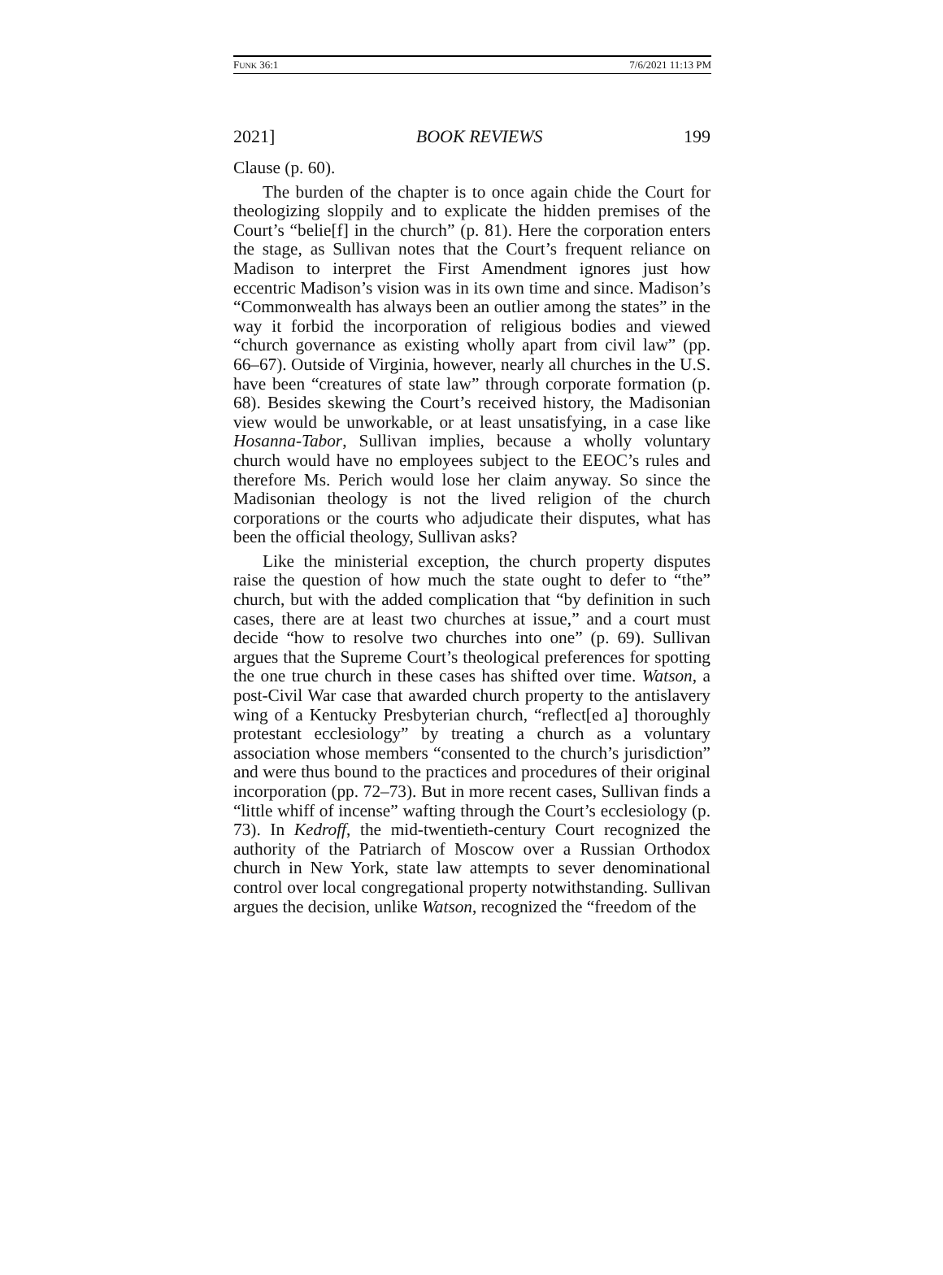FUNK 36:1 7/6/2021 11:13 PM
2021] BOOK REVIEWS 199
Clause (p. 60).
The burden of the chapter is to once again chide the Court for theologizing sloppily and to explicate the hidden premises of the Court’s “belie[f] in the church” (p. 81). Here the corporation enters the stage, as Sullivan notes that the Court’s frequent reliance on Madison to interpret the First Amendment ignores just how eccentric Madison’s vision was in its own time and since. Madison’s “Commonwealth has always been an outlier among the states” in the way it forbid the incorporation of religious bodies and viewed “church governance as existing wholly apart from civil law” (pp. 66–67). Outside of Virginia, however, nearly all churches in the U.S. have been “creatures of state law” through corporate formation (p. 68). Besides skewing the Court’s received history, the Madisonian view would be unworkable, or at least unsatisfying, in a case like Hosanna-Tabor, Sullivan implies, because a wholly voluntary church would have no employees subject to the EEOC’s rules and therefore Ms. Perich would lose her claim anyway. So since the Madisonian theology is not the lived religion of the church corporations or the courts who adjudicate their disputes, what has been the official theology, Sullivan asks?
Like the ministerial exception, the church property disputes raise the question of how much the state ought to defer to “the” church, but with the added complication that “by definition in such cases, there are at least two churches at issue,” and a court must decide “how to resolve two churches into one” (p. 69). Sullivan argues that the Supreme Court’s theological preferences for spotting the one true church in these cases has shifted over time. Watson, a post-Civil War case that awarded church property to the antislavery wing of a Kentucky Presbyterian church, “reflect[ed a] thoroughly protestant ecclesiology” by treating a church as a voluntary association whose members “consented to the church’s jurisdiction” and were thus bound to the practices and procedures of their original incorporation (pp. 72–73). But in more recent cases, Sullivan finds a “little whiff of incense” wafting through the Court’s ecclesiology (p. 73). In Kedroff, the mid-twentieth-century Court recognized the authority of the Patriarch of Moscow over a Russian Orthodox church in New York, state law attempts to sever denominational control over local congregational property notwithstanding. Sullivan argues the decision, unlike Watson, recognized the “freedom of the